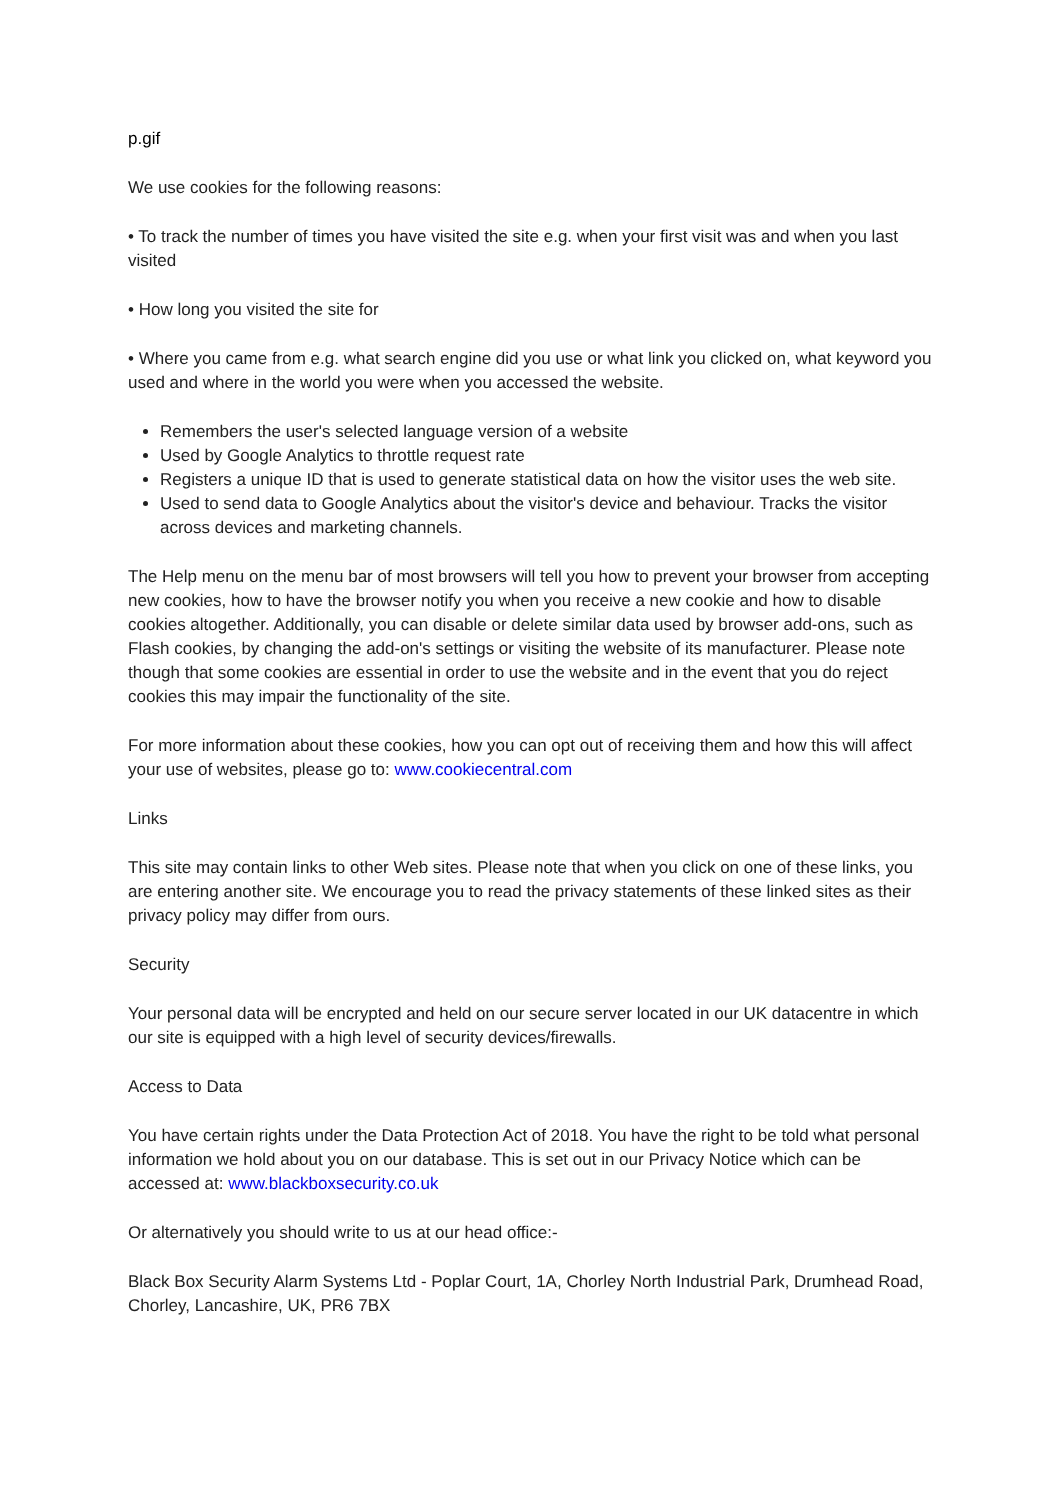p.gif
We use cookies for the following reasons:
• To track the number of times you have visited the site e.g. when your first visit was and when you last visited
• How long you visited the site for
• Where you came from e.g. what search engine did you use or what link you clicked on, what keyword you used and where in the world you were when you accessed the website.
Remembers the user's selected language version of a website
Used by Google Analytics to throttle request rate
Registers a unique ID that is used to generate statistical data on how the visitor uses the web site.
Used to send data to Google Analytics about the visitor's device and behaviour. Tracks the visitor across devices and marketing channels.
The Help menu on the menu bar of most browsers will tell you how to prevent your browser from accepting new cookies, how to have the browser notify you when you receive a new cookie and how to disable cookies altogether. Additionally, you can disable or delete similar data used by browser add-ons, such as Flash cookies, by changing the add-on's settings or visiting the website of its manufacturer. Please note though that some cookies are essential in order to use the website and in the event that you do reject cookies this may impair the functionality of the site.
For more information about these cookies, how you can opt out of receiving them and how this will affect your use of websites, please go to: www.cookiecentral.com
Links
This site may contain links to other Web sites. Please note that when you click on one of these links, you are entering another site. We encourage you to read the privacy statements of these linked sites as their privacy policy may differ from ours.
Security
Your personal data will be encrypted and held on our secure server located in our UK datacentre in which our site is equipped with a high level of security devices/firewalls.
Access to Data
You have certain rights under the Data Protection Act of 2018. You have the right to be told what personal information we hold about you on our database. This is set out in our Privacy Notice which can be accessed at: www.blackboxsecurity.co.uk
Or alternatively you should write to us at our head office:-
Black Box Security Alarm Systems Ltd - Poplar Court, 1A, Chorley North Industrial Park, Drumhead Road, Chorley, Lancashire, UK, PR6 7BX